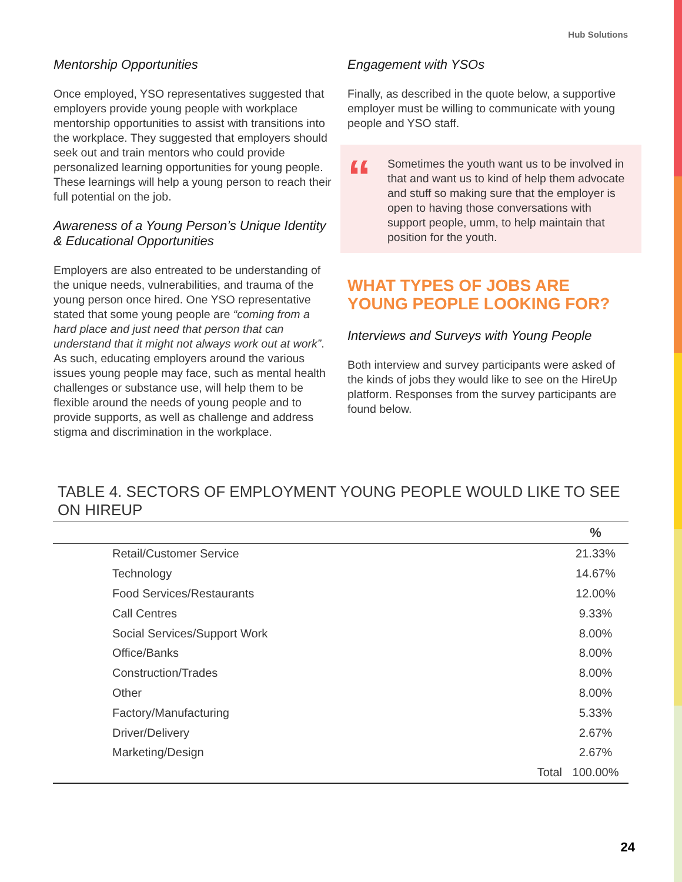Hub Solutions
Mentorship Opportunities
Once employed, YSO representatives suggested that employers provide young people with workplace mentorship opportunities to assist with transitions into the workplace. They suggested that employers should seek out and train mentors who could provide personalized learning opportunities for young people. These learnings will help a young person to reach their full potential on the job.
Awareness of a Young Person’s Unique Identity & Educational Opportunities
Employers are also entreated to be understanding of the unique needs, vulnerabilities, and trauma of the young person once hired. One YSO representative stated that some young people are “coming from a hard place and just need that person that can understand that it might not always work out at work”. As such, educating employers around the various issues young people may face, such as mental health challenges or substance use, will help them to be flexible around the needs of young people and to provide supports, as well as challenge and address stigma and discrimination in the workplace.
Engagement with YSOs
Finally, as described in the quote below, a supportive employer must be willing to communicate with young people and YSO staff.
“
Sometimes the youth want us to be involved in that and want us to kind of help them advocate and stuff so making sure that the employer is open to having those conversations with support people, umm, to help maintain that position for the youth.
WHAT TYPES OF JOBS ARE YOUNG PEOPLE LOOKING FOR?
Interviews and Surveys with Young People
Both interview and survey participants were asked of the kinds of jobs they would like to see on the HireUp platform. Responses from the survey participants are found below.
TABLE 4. SECTORS OF EMPLOYMENT YOUNG PEOPLE WOULD LIKE TO SEE ON HIREUP
| | | | % |
| --- | --- | --- | --- |
| | Retail/Customer Service | | 21.33% |
| | Technology | | 14.67% |
| | Food Services/Restaurants | | 12.00% |
| | Call Centres | | 9.33% |
| | Social Services/Support Work | | 8.00% |
| | Office/Banks | | 8.00% |
| | Construction/Trades | | 8.00% |
| | Other | | 8.00% |
| | Factory/Manufacturing | | 5.33% |
| | Driver/Delivery | | 2.67% |
| | Marketing/Design | | 2.67% |
| | | Total | 100.00% |
24